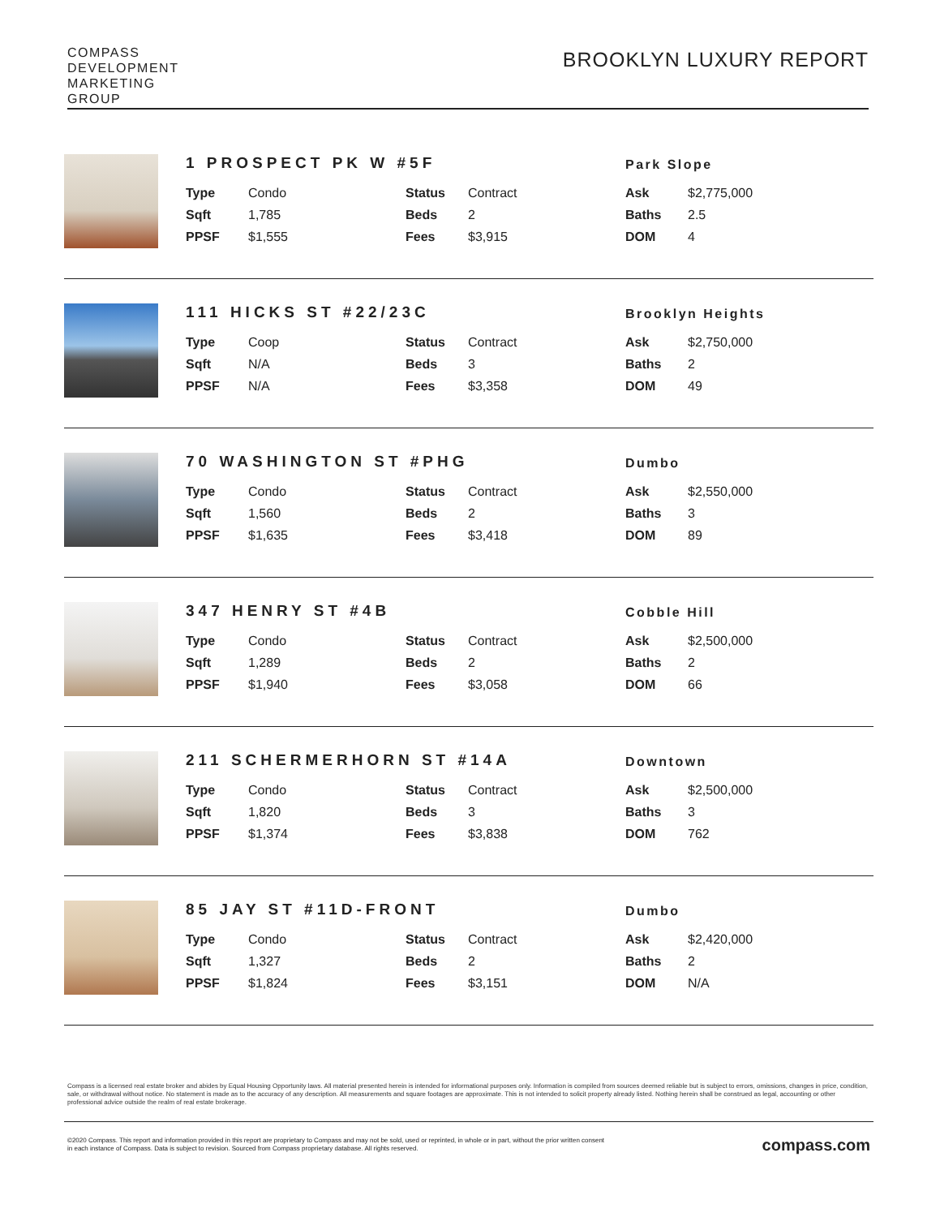COMPASS
DEVELOPMENT
MARKETING
GROUP
BROOKLYN LUXURY REPORT
1 PROSPECT PK W #5F
Park Slope
| Type | Condo | Status | Contract | Ask | $2,775,000 |
| Sqft | 1,785 | Beds | 2 | Baths | 2.5 |
| PPSF | $1,555 | Fees | $3,915 | DOM | 4 |
111 HICKS ST #22/23C
Brooklyn Heights
| Type | Coop | Status | Contract | Ask | $2,750,000 |
| Sqft | N/A | Beds | 3 | Baths | 2 |
| PPSF | N/A | Fees | $3,358 | DOM | 49 |
70 WASHINGTON ST #PHG
Dumbo
| Type | Condo | Status | Contract | Ask | $2,550,000 |
| Sqft | 1,560 | Beds | 2 | Baths | 3 |
| PPSF | $1,635 | Fees | $3,418 | DOM | 89 |
347 HENRY ST #4B
Cobble Hill
| Type | Condo | Status | Contract | Ask | $2,500,000 |
| Sqft | 1,289 | Beds | 2 | Baths | 2 |
| PPSF | $1,940 | Fees | $3,058 | DOM | 66 |
211 SCHERMERHORN ST #14A
Downtown
| Type | Condo | Status | Contract | Ask | $2,500,000 |
| Sqft | 1,820 | Beds | 3 | Baths | 3 |
| PPSF | $1,374 | Fees | $3,838 | DOM | 762 |
85 JAY ST #11D-FRONT
Dumbo
| Type | Condo | Status | Contract | Ask | $2,420,000 |
| Sqft | 1,327 | Beds | 2 | Baths | 2 |
| PPSF | $1,824 | Fees | $3,151 | DOM | N/A |
Compass is a licensed real estate broker and abides by Equal Housing Opportunity laws. All material presented herein is intended for informational purposes only. Information is compiled from sources deemed reliable but is subject to errors, omissions, changes in price, condition, sale, or withdrawal without notice. No statement is made as to the accuracy of any description. All measurements and square footages are approximate. This is not intended to solicit property already listed. Nothing herein shall be construed as legal, accounting or other professional advice outside the realm of real estate brokerage.
©2020 Compass. This report and information provided in this report are proprietary to Compass and may not be sold, used or reprinted, in whole or in part, without the prior written consent
in each instance of Compass. Data is subject to revision. Sourced from Compass proprietary database. All rights reserved.
compass.com